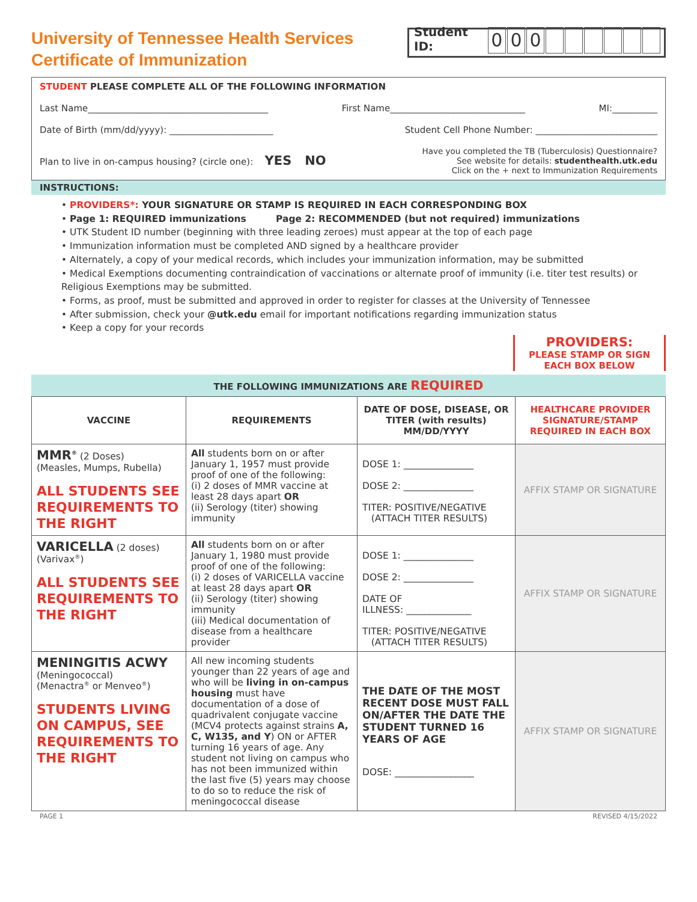University of Tennessee Health Services
Certificate of Immunization
Student ID: 000
STUDENT PLEASE COMPLETE ALL OF THE FOLLOWING INFORMATION
Last Name________________________________________ First Name______________________________ MI:__________
Date of Birth (mm/dd/yyyy): _______________________ Student Cell Phone Number: ___________________________
Plan to live in on-campus housing? (circle one): YES NO Have you completed the TB (Tuberculosis) Questionnaire?
See website for details: studenthealth.utk.edu
Click on the + next to Immunization Requirements
INSTRUCTIONS:
• PROVIDERS*: YOUR SIGNATURE OR STAMP IS REQUIRED IN EACH CORRESPONDING BOX
• Page 1: REQUIRED immunizations Page 2: RECOMMENDED (but not required) immunizations
• UTK Student ID number (beginning with three leading zeroes) must appear at the top of each page
• Immunization information must be completed AND signed by a healthcare provider
• Alternately, a copy of your medical records, which includes your immunization information, may be submitted
• Medical Exemptions documenting contraindication of vaccinations or alternate proof of immunity (i.e. titer test results) or Religious Exemptions may be submitted.
• Forms, as proof, must be submitted and approved in order to register for classes at the University of Tennessee
• After submission, check your @utk.edu email for important notifications regarding immunization status
• Keep a copy for your records
PROVIDERS:
PLEASE STAMP OR SIGN
EACH BOX BELOW
THE FOLLOWING IMMUNIZATIONS ARE REQUIRED
| VACCINE | REQUIREMENTS | DATE OF DOSE, DISEASE, OR TITER (with results) MM/DD/YYYY | HEALTHCARE PROVIDER SIGNATURE/STAMP REQUIRED IN EACH BOX |
| --- | --- | --- | --- |
| MMR<sup>®</sup> (2 Doses) (Measles, Mumps, Rubella) ALL STUDENTS SEE REQUIREMENTS TO THE RIGHT | All students born on or after January 1, 1957 must provide proof of one of the following: (i) 2 doses of MMR vaccine at least 28 days apart OR (ii) Serology (titer) showing immunity | DOSE 1: _______________ DOSE 2: _______________ TITER: POSITIVE/NEGATIVE (ATTACH TITER RESULTS) | AFFIX STAMP OR SIGNATURE |
| VARICELLA (2 doses) (Varivax<sup>®</sup>) ALL STUDENTS SEE REQUIREMENTS TO THE RIGHT | All students born on or after January 1, 1980 must provide proof of one of the following: (i) 2 doses of VARICELLA vaccine at least 28 days apart OR (ii) Serology (titer) showing immunity (iii) Medical documentation of disease from a healthcare provider | DOSE 1: _______________ DOSE 2: _______________ DATE OF ILLNESS: ______________ TITER: POSITIVE/NEGATIVE (ATTACH TITER RESULTS) | AFFIX STAMP OR SIGNATURE |
| MENINGITIS ACWY (Meningococcal) (Menactra<sup>®</sup> or Menveo<sup>®</sup>) STUDENTS LIVING ON CAMPUS, SEE REQUIREMENTS TO THE RIGHT | All new incoming students younger than 22 years of age and who will be living in on-campus housing must have documentation of a dose of quadrivalent conjugate vaccine (MCV4 protects against strains A, C, W135, and Y ) ON or AFTER turning 16 years of age. Any student not living on campus who has not been immunized within the last five (5) years may choose to do so to reduce the risk of meningococcal disease | THE DATE OF THE MOST RECENT DOSE MUST FALL ON/AFTER THE DATE THE STUDENT TURNED 16 YEARS OF AGE DOSE: _________________ | AFFIX STAMP OR SIGNATURE |
PAGE 1 REVISED 4/15/2022